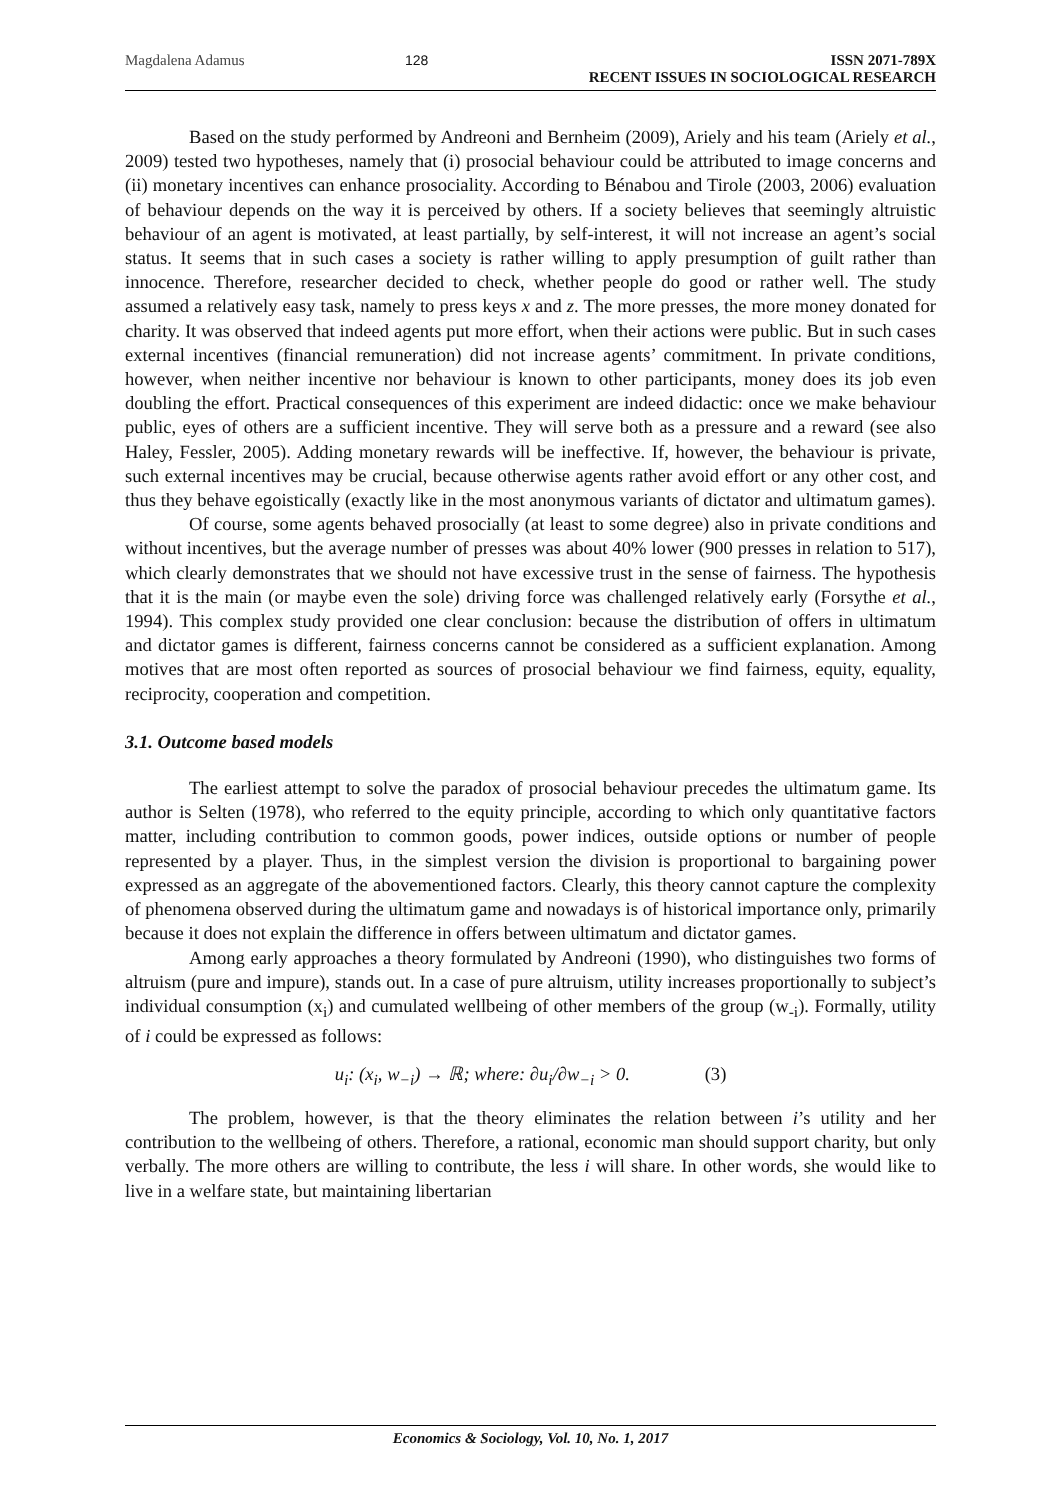Magdalena Adamus 128 ISSN 2071-789X
RECENT ISSUES IN SOCIOLOGICAL RESEARCH
Based on the study performed by Andreoni and Bernheim (2009), Ariely and his team (Ariely et al., 2009) tested two hypotheses, namely that (i) prosocial behaviour could be attributed to image concerns and (ii) monetary incentives can enhance prosociality. According to Bénabou and Tirole (2003, 2006) evaluation of behaviour depends on the way it is perceived by others. If a society believes that seemingly altruistic behaviour of an agent is motivated, at least partially, by self-interest, it will not increase an agent’s social status. It seems that in such cases a society is rather willing to apply presumption of guilt rather than innocence. Therefore, researcher decided to check, whether people do good or rather well. The study assumed a relatively easy task, namely to press keys x and z. The more presses, the more money donated for charity. It was observed that indeed agents put more effort, when their actions were public. But in such cases external incentives (financial remuneration) did not increase agents’ commitment. In private conditions, however, when neither incentive nor behaviour is known to other participants, money does its job even doubling the effort. Practical consequences of this experiment are indeed didactic: once we make behaviour public, eyes of others are a sufficient incentive. They will serve both as a pressure and a reward (see also Haley, Fessler, 2005). Adding monetary rewards will be ineffective. If, however, the behaviour is private, such external incentives may be crucial, because otherwise agents rather avoid effort or any other cost, and thus they behave egoistically (exactly like in the most anonymous variants of dictator and ultimatum games).
Of course, some agents behaved prosocially (at least to some degree) also in private conditions and without incentives, but the average number of presses was about 40% lower (900 presses in relation to 517), which clearly demonstrates that we should not have excessive trust in the sense of fairness. The hypothesis that it is the main (or maybe even the sole) driving force was challenged relatively early (Forsythe et al., 1994). This complex study provided one clear conclusion: because the distribution of offers in ultimatum and dictator games is different, fairness concerns cannot be considered as a sufficient explanation. Among motives that are most often reported as sources of prosocial behaviour we find fairness, equity, equality, reciprocity, cooperation and competition.
3.1. Outcome based models
The earliest attempt to solve the paradox of prosocial behaviour precedes the ultimatum game. Its author is Selten (1978), who referred to the equity principle, according to which only quantitative factors matter, including contribution to common goods, power indices, outside options or number of people represented by a player. Thus, in the simplest version the division is proportional to bargaining power expressed as an aggregate of the abovementioned factors. Clearly, this theory cannot capture the complexity of phenomena observed during the ultimatum game and nowadays is of historical importance only, primarily because it does not explain the difference in offers between ultimatum and dictator games.
Among early approaches a theory formulated by Andreoni (1990), who distinguishes two forms of altruism (pure and impure), stands out. In a case of pure altruism, utility increases proportionally to subject’s individual consumption (x<sub>i</sub>) and cumulated wellbeing of other members of the group (w<sub>-i</sub>). Formally, utility of i could be expressed as follows:
u<sub>i</sub>: (x<sub>i</sub>, w<sub>−i</sub>) → ℝ; where: ∂u<sub>i</sub>/∂w<sub>−i</sub> > 0. (3)
The problem, however, is that the theory eliminates the relation between i’s utility and her contribution to the wellbeing of others. Therefore, a rational, economic man should support charity, but only verbally. The more others are willing to contribute, the less i will share. In other words, she would like to live in a welfare state, but maintaining libertarian
Economics & Sociology, Vol. 10, No. 1, 2017